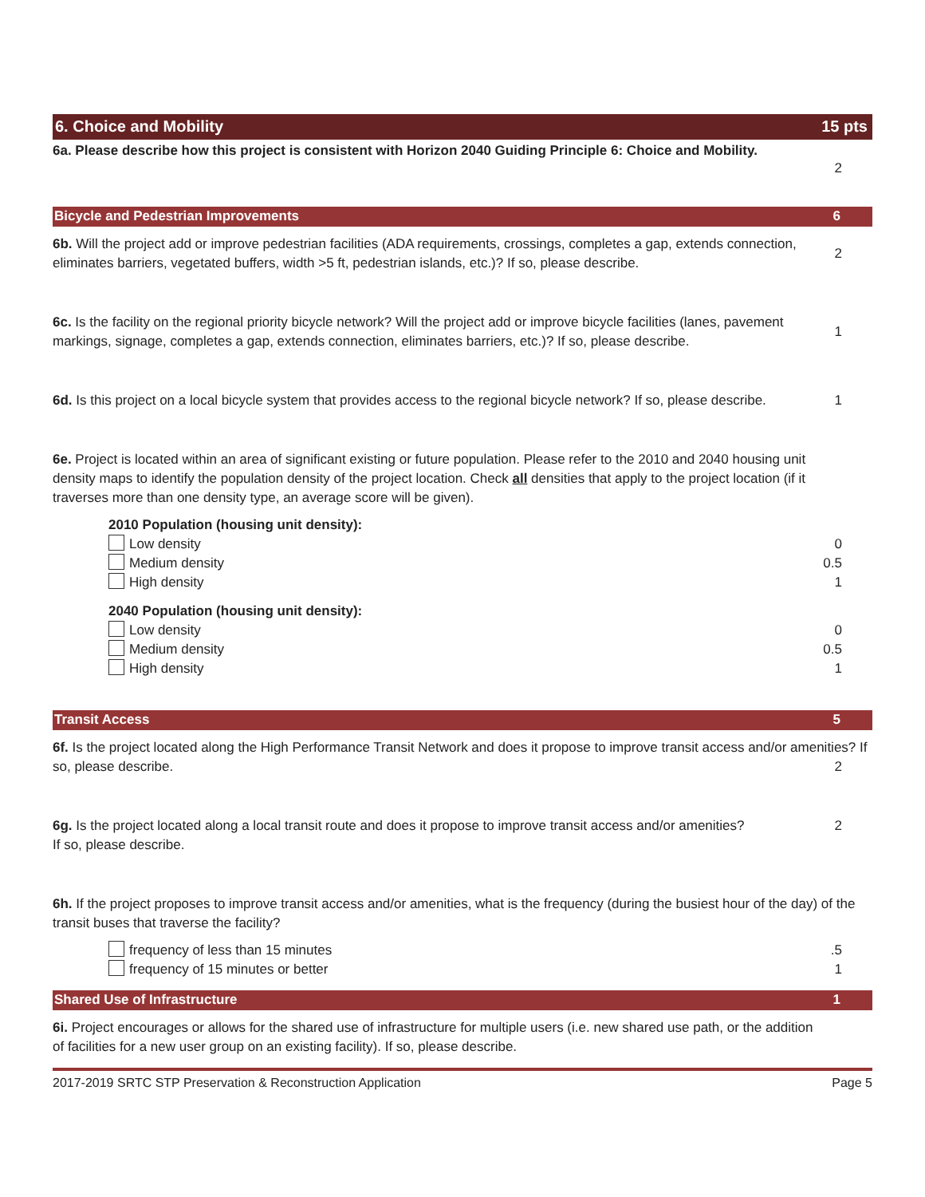6. Choice and Mobility 15 pts
6a. Please describe how this project is consistent with Horizon 2040 Guiding Principle 6: Choice and Mobility.
2
Bicycle and Pedestrian Improvements 6
6b. Will the project add or improve pedestrian facilities (ADA requirements, crossings, completes a gap, extends connection, eliminates barriers, vegetated buffers, width >5 ft, pedestrian islands, etc.)? If so, please describe.
2
6c. Is the facility on the regional priority bicycle network? Will the project add or improve bicycle facilities (lanes, pavement markings, signage, completes a gap, extends connection, eliminates barriers, etc.)? If so, please describe.
1
6d. Is this project on a local bicycle system that provides access to the regional bicycle network? If so, please describe.
1
6e. Project is located within an area of significant existing or future population. Please refer to the 2010 and 2040 housing unit density maps to identify the population density of the project location. Check all densities that apply to the project location (if it traverses more than one density type, an average score will be given).
2010 Population (housing unit density):
Low density 0
Medium density 0.5
High density 1
2040 Population (housing unit density):
Low density 0
Medium density 0.5
High density 1
Transit Access 5
6f. Is the project located along the High Performance Transit Network and does it propose to improve transit access and/or amenities? If so, please describe.
2
6g. Is the project located along a local transit route and does it propose to improve transit access and/or amenities?
If so, please describe.
2
6h. If the project proposes to improve transit access and/or amenities, what is the frequency (during the busiest hour of the day) of the transit buses that traverse the facility?
frequency of less than 15 minutes .5
frequency of 15 minutes or better 1
Shared Use of Infrastructure 1
6i. Project encourages or allows for the shared use of infrastructure for multiple users (i.e. new shared use path, or the addition of facilities for a new user group on an existing facility). If so, please describe.
2017-2019 SRTC STP Preservation & Reconstruction Application Page 5